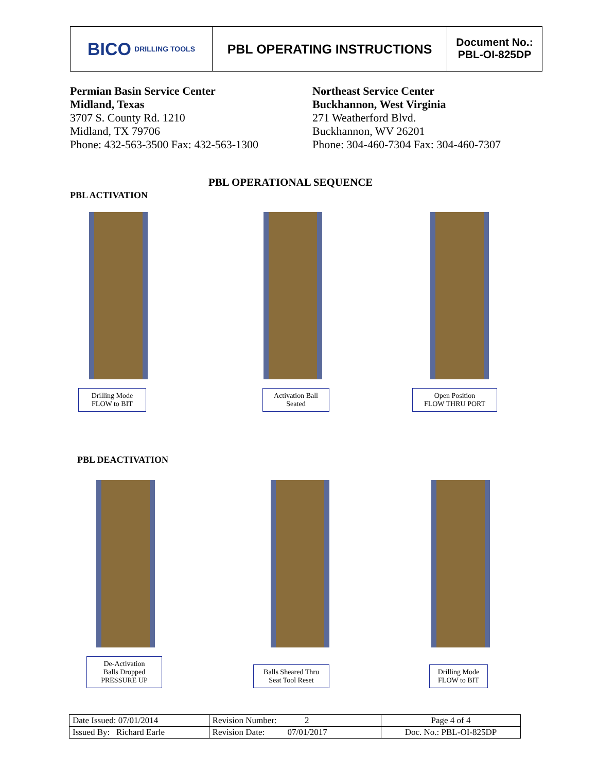BICO DRILLING TOOLS
PBL OPERATING INSTRUCTIONS
Document No.:
PBL-OI-825DP
Permian Basin Service Center
Midland, Texas
3707 S. County Rd. 1210
Midland, TX 79706
Phone: 432-563-3500 Fax: 432-563-1300
Northeast Service Center
Buckhannon, West Virginia
271 Weatherford Blvd.
Buckhannon, WV 26201
Phone: 304-460-7304 Fax: 304-460-7307
PBL OPERATIONAL SEQUENCE
PBL ACTIVATION
Drilling Mode
FLOW to BIT
Activation Ball
Seated
Open Position
FLOW THRU PORT
PBL DEACTIVATION
De-Activation
Balls Dropped
PRESSURE UP
Balls Sheared Thru
Seat Tool Reset
Drilling Mode
FLOW to BIT
| Date Issued: 07/01/2014 | Revision Number: 2 | Page 4 of 4 |
| Issued By: Richard Earle | Revision Date: 07/01/2017 | Doc. No.: PBL-OI-825DP |